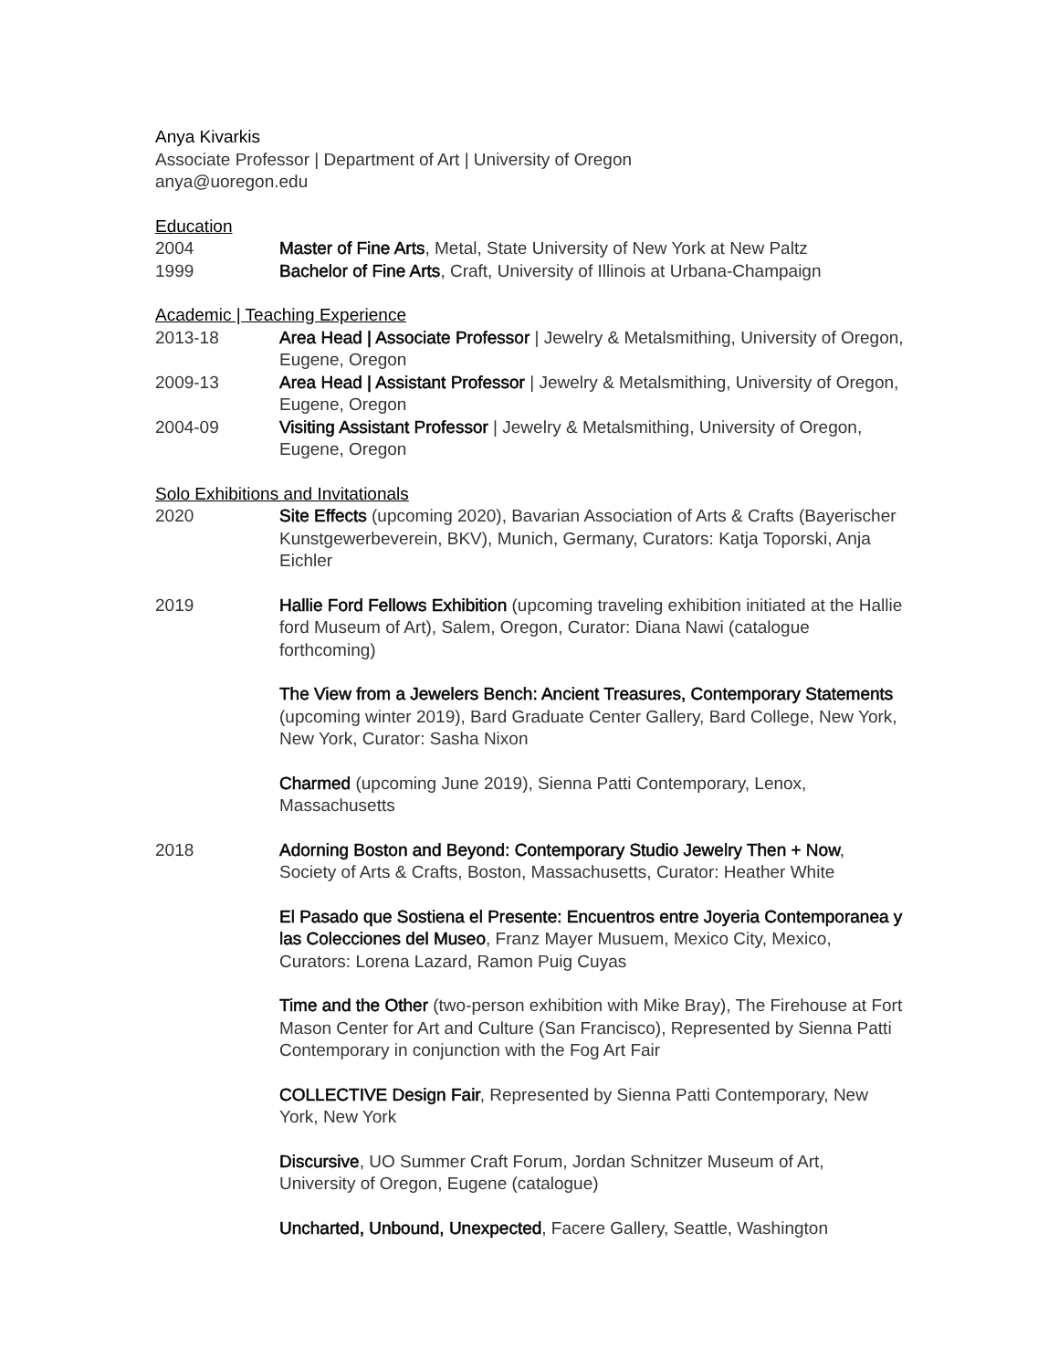Anya Kivarkis
Associate Professor | Department of Art | University of Oregon
anya@uoregon.edu
Education
2004 Master of Fine Arts, Metal, State University of New York at New Paltz
1999 Bachelor of Fine Arts, Craft, University of Illinois at Urbana-Champaign
Academic | Teaching Experience
2013-18 Area Head | Associate Professor | Jewelry & Metalsmithing, University of Oregon, Eugene, Oregon
2009-13 Area Head | Assistant Professor | Jewelry & Metalsmithing, University of Oregon, Eugene, Oregon
2004-09 Visiting Assistant Professor | Jewelry & Metalsmithing, University of Oregon, Eugene, Oregon
Solo Exhibitions and Invitationals
2020 Site Effects (upcoming 2020), Bavarian Association of Arts & Crafts (Bayerischer Kunstgewerbeverein, BKV), Munich, Germany, Curators: Katja Toporski, Anja Eichler
2019 Hallie Ford Fellows Exhibition (upcoming traveling exhibition initiated at the Hallie ford Museum of Art), Salem, Oregon, Curator: Diana Nawi (catalogue forthcoming)
The View from a Jewelers Bench: Ancient Treasures, Contemporary Statements (upcoming winter 2019), Bard Graduate Center Gallery, Bard College, New York, New York, Curator: Sasha Nixon
Charmed (upcoming June 2019), Sienna Patti Contemporary, Lenox, Massachusetts
2018 Adorning Boston and Beyond: Contemporary Studio Jewelry Then + Now, Society of Arts & Crafts, Boston, Massachusetts, Curator: Heather White
El Pasado que Sostiena el Presente: Encuentros entre Joyeria Contemporanea y las Colecciones del Museo, Franz Mayer Musuem, Mexico City, Mexico, Curators: Lorena Lazard, Ramon Puig Cuyas
Time and the Other (two-person exhibition with Mike Bray), The Firehouse at Fort Mason Center for Art and Culture (San Francisco), Represented by Sienna Patti Contemporary in conjunction with the Fog Art Fair
COLLECTIVE Design Fair, Represented by Sienna Patti Contemporary, New York, New York
Discursive, UO Summer Craft Forum, Jordan Schnitzer Museum of Art, University of Oregon, Eugene (catalogue)
Uncharted, Unbound, Unexpected, Facere Gallery, Seattle, Washington